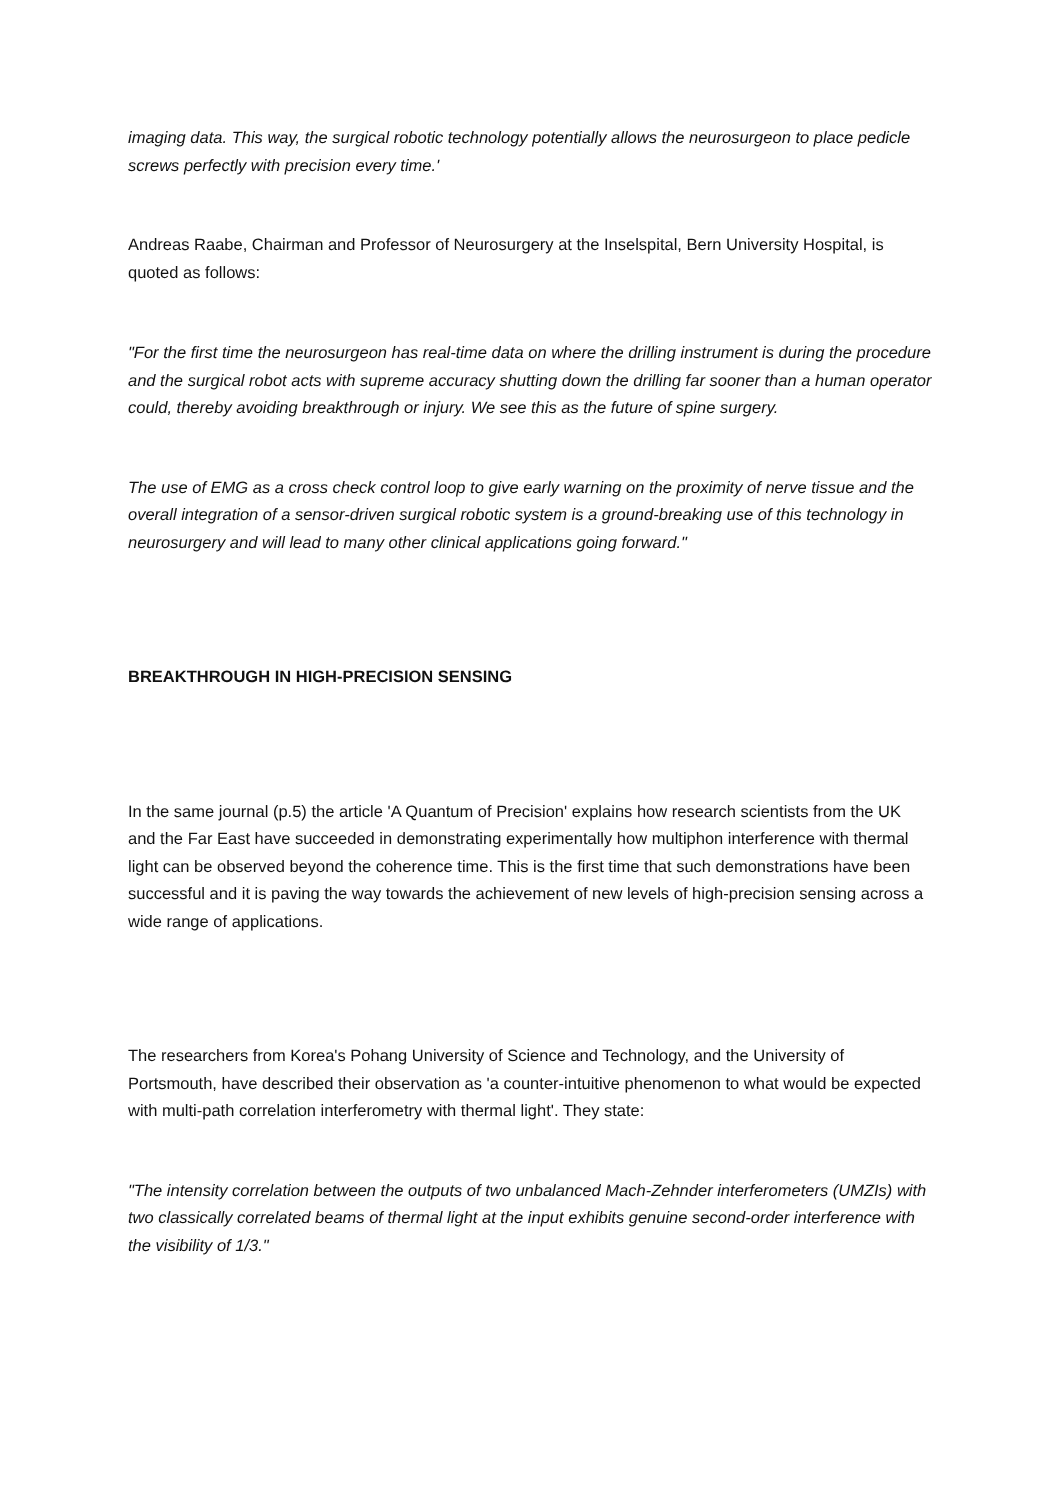imaging data. This way, the surgical robotic technology potentially allows the neurosurgeon to place pedicle screws perfectly with precision every time.'
Andreas Raabe, Chairman and Professor of Neurosurgery at the Inselspital, Bern University Hospital, is quoted as follows:
"For the first time the neurosurgeon has real-time data on where the drilling instrument is during the procedure and the surgical robot acts with supreme accuracy shutting down the drilling far sooner than a human operator could, thereby avoiding breakthrough or injury. We see this as the future of spine surgery.
The use of EMG as a cross check control loop to give early warning on the proximity of nerve tissue and the overall integration of a sensor-driven surgical robotic system is a ground-breaking use of this technology in neurosurgery and will lead to many other clinical applications going forward."
BREAKTHROUGH IN HIGH-PRECISION SENSING
In the same journal (p.5) the article 'A Quantum of Precision' explains how research scientists from the UK and the Far East have succeeded in demonstrating experimentally how multiphon interference with thermal light can be observed beyond the coherence time. This is the first time that such demonstrations have been successful and it is paving the way towards the achievement of new levels of high-precision sensing across a wide range of applications.
The researchers from Korea's Pohang University of Science and Technology, and the University of Portsmouth, have described their observation as 'a counter-intuitive phenomenon to what would be expected with multi-path correlation interferometry with thermal light'. They state:
"The intensity correlation between the outputs of two unbalanced Mach-Zehnder interferometers (UMZIs) with two classically correlated beams of thermal light at the input exhibits genuine second-order interference with the visibility of 1/3."